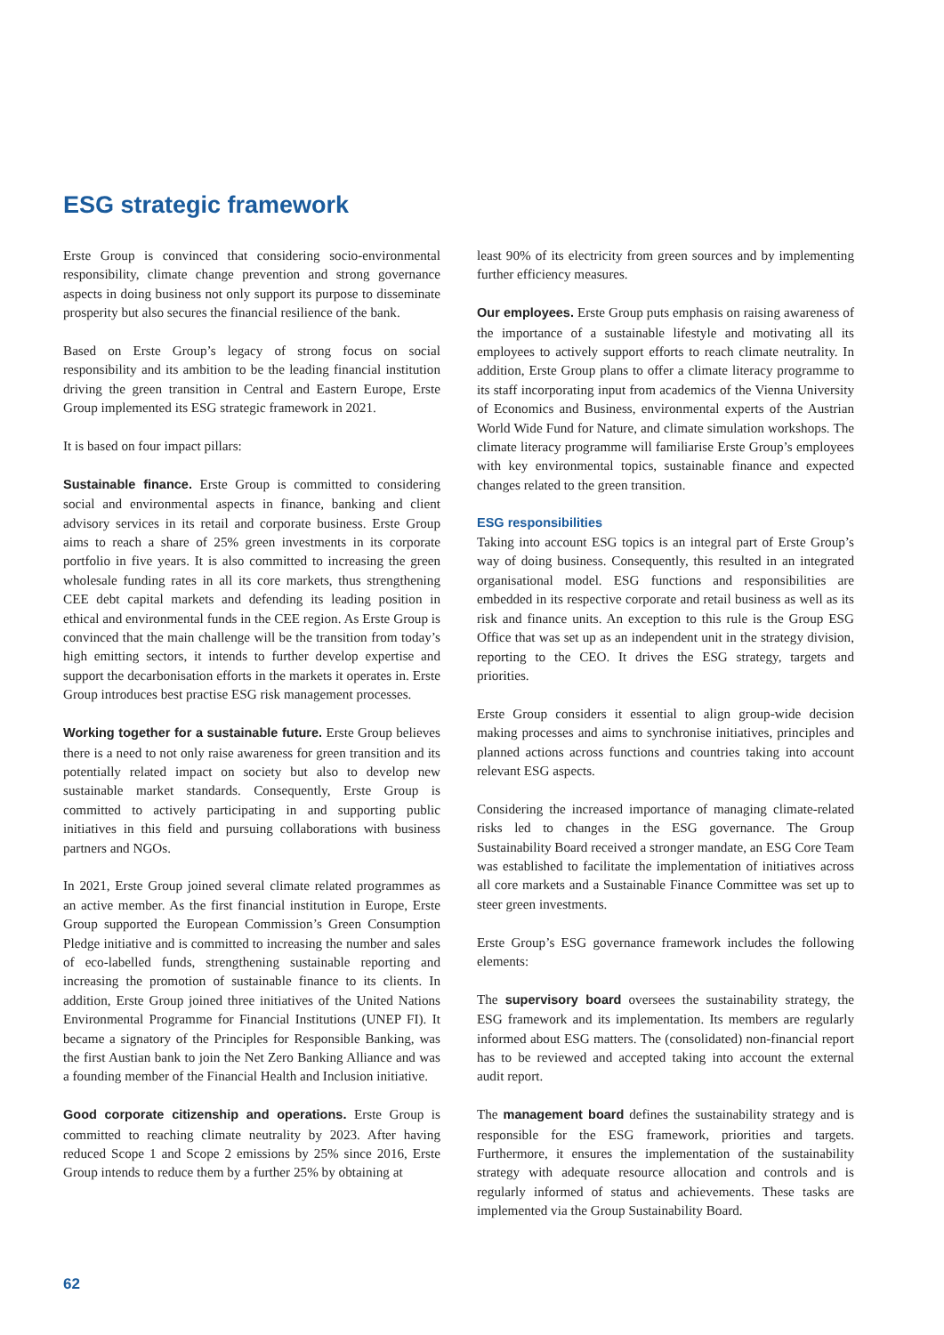ESG strategic framework
Erste Group is convinced that considering socio-environmental responsibility, climate change prevention and strong governance aspects in doing business not only support its purpose to disseminate prosperity but also secures the financial resilience of the bank.
Based on Erste Group’s legacy of strong focus on social responsibility and its ambition to be the leading financial institution driving the green transition in Central and Eastern Europe, Erste Group implemented its ESG strategic framework in 2021.
It is based on four impact pillars:
Sustainable finance. Erste Group is committed to considering social and environmental aspects in finance, banking and client advisory services in its retail and corporate business. Erste Group aims to reach a share of 25% green investments in its corporate portfolio in five years. It is also committed to increasing the green wholesale funding rates in all its core markets, thus strengthening CEE debt capital markets and defending its leading position in ethical and environmental funds in the CEE region. As Erste Group is convinced that the main challenge will be the transition from today’s high emitting sectors, it intends to further develop expertise and support the decarbonisation efforts in the markets it operates in. Erste Group introduces best practise ESG risk management processes.
Working together for a sustainable future. Erste Group believes there is a need to not only raise awareness for green transition and its potentially related impact on society but also to develop new sustainable market standards. Consequently, Erste Group is committed to actively participating in and supporting public initiatives in this field and pursuing collaborations with business partners and NGOs.
In 2021, Erste Group joined several climate related programmes as an active member. As the first financial institution in Europe, Erste Group supported the European Commission’s Green Consumption Pledge initiative and is committed to increasing the number and sales of eco-labelled funds, strengthening sustainable reporting and increasing the promotion of sustainable finance to its clients. In addition, Erste Group joined three initiatives of the United Nations Environmental Programme for Financial Institutions (UNEP FI). It became a signatory of the Principles for Responsible Banking, was the first Austian bank to join the Net Zero Banking Alliance and was a founding member of the Financial Health and Inclusion initiative.
Good corporate citizenship and operations. Erste Group is committed to reaching climate neutrality by 2023. After having reduced Scope 1 and Scope 2 emissions by 25% since 2016, Erste Group intends to reduce them by a further 25% by obtaining at
least 90% of its electricity from green sources and by implementing further efficiency measures.
Our employees. Erste Group puts emphasis on raising awareness of the importance of a sustainable lifestyle and motivating all its employees to actively support efforts to reach climate neutrality. In addition, Erste Group plans to offer a climate literacy programme to its staff incorporating input from academics of the Vienna University of Economics and Business, environmental experts of the Austrian World Wide Fund for Nature, and climate simulation workshops. The climate literacy programme will familiarise Erste Group’s employees with key environmental topics, sustainable finance and expected changes related to the green transition.
ESG responsibilities
Taking into account ESG topics is an integral part of Erste Group’s way of doing business. Consequently, this resulted in an integrated organisational model. ESG functions and responsibilities are embedded in its respective corporate and retail business as well as its risk and finance units. An exception to this rule is the Group ESG Office that was set up as an independent unit in the strategy division, reporting to the CEO. It drives the ESG strategy, targets and priorities.
Erste Group considers it essential to align group-wide decision making processes and aims to synchronise initiatives, principles and planned actions across functions and countries taking into account relevant ESG aspects.
Considering the increased importance of managing climate-related risks led to changes in the ESG governance. The Group Sustainability Board received a stronger mandate, an ESG Core Team was established to facilitate the implementation of initiatives across all core markets and a Sustainable Finance Committee was set up to steer green investments.
Erste Group’s ESG governance framework includes the following elements:
The supervisory board oversees the sustainability strategy, the ESG framework and its implementation. Its members are regularly informed about ESG matters. The (consolidated) non-financial report has to be reviewed and accepted taking into account the external audit report.
The management board defines the sustainability strategy and is responsible for the ESG framework, priorities and targets. Furthermore, it ensures the implementation of the sustainability strategy with adequate resource allocation and controls and is regularly informed of status and achievements. These tasks are implemented via the Group Sustainability Board.
62